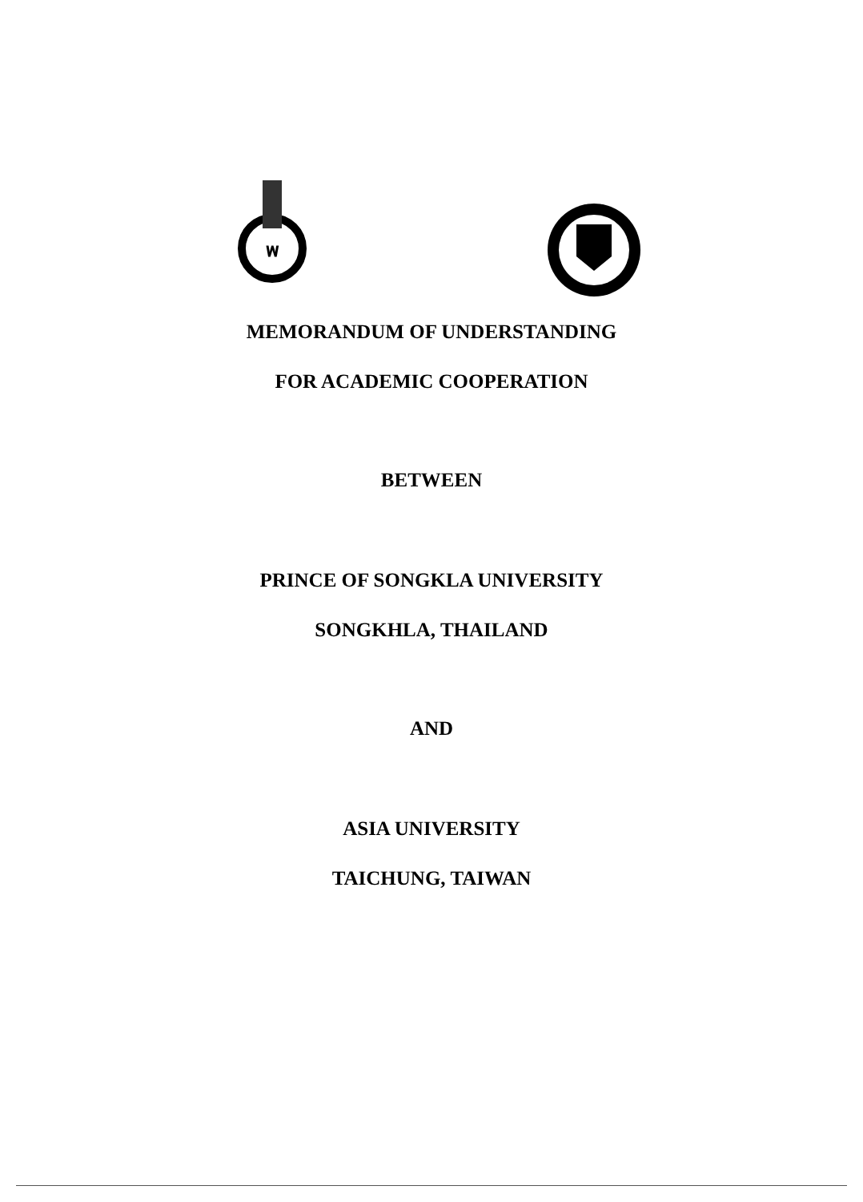พ
MEMORANDUM OF UNDERSTANDING
FOR ACADEMIC COOPERATION
BETWEEN
PRINCE OF SONGKLA UNIVERSITY
SONGKHLA, THAILAND
AND
ASIA UNIVERSITY
TAICHUNG, TAIWAN